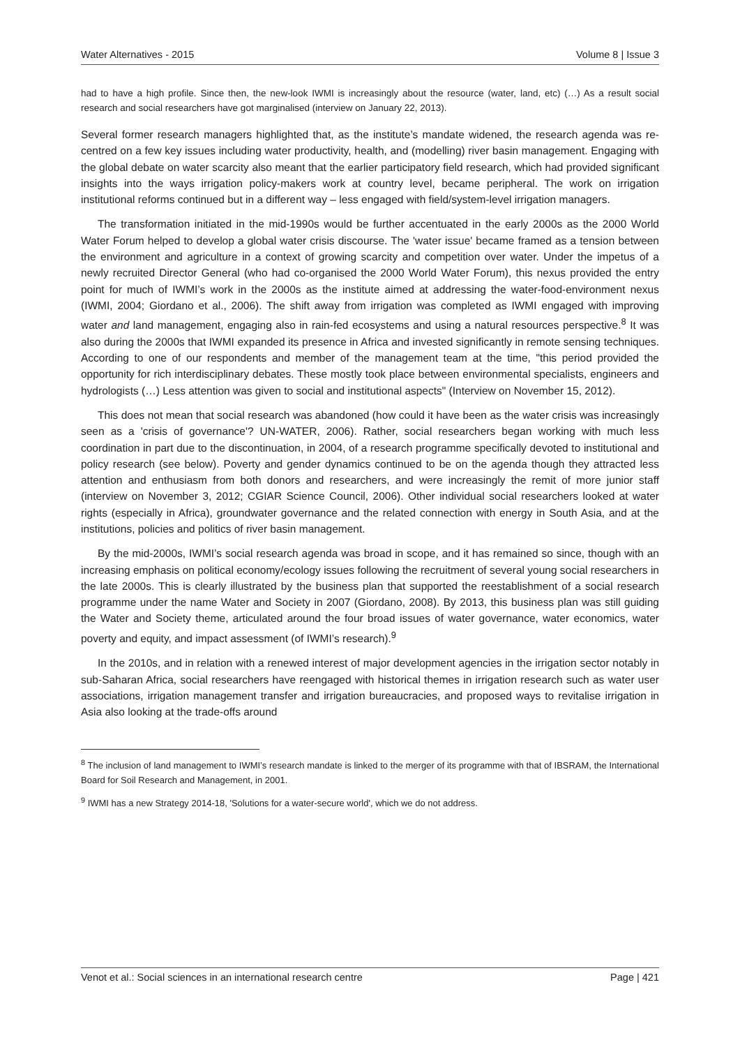Water Alternatives - 2015 Volume 8 | Issue 3
had to have a high profile. Since then, the new-look IWMI is increasingly about the resource (water, land, etc) (…) As a result social research and social researchers have got marginalised (interview on January 22, 2013).
Several former research managers highlighted that, as the institute’s mandate widened, the research agenda was re-centred on a few key issues including water productivity, health, and (modelling) river basin management. Engaging with the global debate on water scarcity also meant that the earlier participatory field research, which had provided significant insights into the ways irrigation policy-makers work at country level, became peripheral. The work on irrigation institutional reforms continued but in a different way – less engaged with field/system-level irrigation managers.
The transformation initiated in the mid-1990s would be further accentuated in the early 2000s as the 2000 World Water Forum helped to develop a global water crisis discourse. The 'water issue' became framed as a tension between the environment and agriculture in a context of growing scarcity and competition over water. Under the impetus of a newly recruited Director General (who had co-organised the 2000 World Water Forum), this nexus provided the entry point for much of IWMI’s work in the 2000s as the institute aimed at addressing the water-food-environment nexus (IWMI, 2004; Giordano et al., 2006). The shift away from irrigation was completed as IWMI engaged with improving water and land management, engaging also in rain-fed ecosystems and using a natural resources perspective.<sup>8</sup> It was also during the 2000s that IWMI expanded its presence in Africa and invested significantly in remote sensing techniques. According to one of our respondents and member of the management team at the time, "this period provided the opportunity for rich interdisciplinary debates. These mostly took place between environmental specialists, engineers and hydrologists (…) Less attention was given to social and institutional aspects" (Interview on November 15, 2012).
This does not mean that social research was abandoned (how could it have been as the water crisis was increasingly seen as a 'crisis of governance'? UN-WATER, 2006). Rather, social researchers began working with much less coordination in part due to the discontinuation, in 2004, of a research programme specifically devoted to institutional and policy research (see below). Poverty and gender dynamics continued to be on the agenda though they attracted less attention and enthusiasm from both donors and researchers, and were increasingly the remit of more junior staff (interview on November 3, 2012; CGIAR Science Council, 2006). Other individual social researchers looked at water rights (especially in Africa), groundwater governance and the related connection with energy in South Asia, and at the institutions, policies and politics of river basin management.
By the mid-2000s, IWMI’s social research agenda was broad in scope, and it has remained so since, though with an increasing emphasis on political economy/ecology issues following the recruitment of several young social researchers in the late 2000s. This is clearly illustrated by the business plan that supported the reestablishment of a social research programme under the name Water and Society in 2007 (Giordano, 2008). By 2013, this business plan was still guiding the Water and Society theme, articulated around the four broad issues of water governance, water economics, water poverty and equity, and impact assessment (of IWMI’s research).<sup>9</sup>
In the 2010s, and in relation with a renewed interest of major development agencies in the irrigation sector notably in sub-Saharan Africa, social researchers have reengaged with historical themes in irrigation research such as water user associations, irrigation management transfer and irrigation bureaucracies, and proposed ways to revitalise irrigation in Asia also looking at the trade-offs around
<sup>8</sup> The inclusion of land management to IWMI’s research mandate is linked to the merger of its programme with that of IBSRAM, the International Board for Soil Research and Management, in 2001.
<sup>9</sup> IWMI has a new Strategy 2014-18, 'Solutions for a water-secure world', which we do not address.
Venot et al.: Social sciences in an international research centre Page | 421